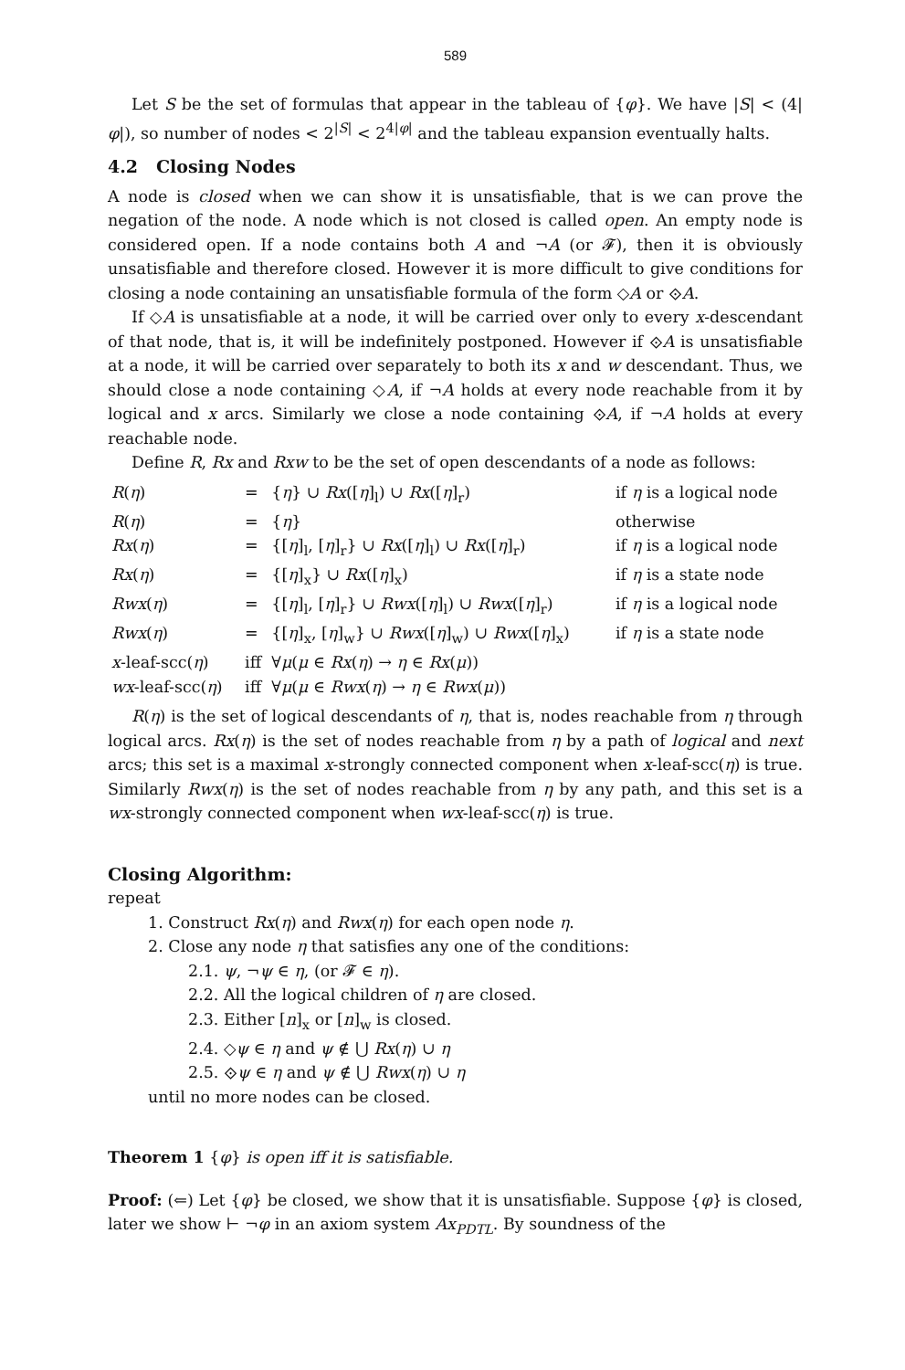589
Let S be the set of formulas that appear in the tableau of {φ}. We have |S| < (4|φ|), so number of nodes < 2<sup>|S|</sup> < 2<sup>4|φ|</sup> and the tableau expansion eventually halts.
4.2 Closing Nodes
A node is closed when we can show it is unsatisfiable, that is we can prove the negation of the node. A node which is not closed is called open. An empty node is considered open. If a node contains both A and ¬A (or 𝓕), then it is obviously unsatisfiable and therefore closed. However it is more difficult to give conditions for closing a node containing an unsatisfiable formula of the form ◇A or ⟐A.
If ◇A is unsatisfiable at a node, it will be carried over only to every x-descendant of that node, that is, it will be indefinitely postponed. However if ⟐A is unsatisfiable at a node, it will be carried over separately to both its x and w descendant. Thus, we should close a node containing ◇A, if ¬A holds at every node reachable from it by logical and x arcs. Similarly we close a node containing ⟐A, if ¬A holds at every reachable node.
Define R, Rx and Rxw to be the set of open descendants of a node as follows:
| R ( η ) | = | { η } ∪ Rx ([ η ]<sub>l</sub>) ∪ Rx ([ η ]<sub>r</sub>) | if η is a logical node |
| R ( η ) | = | { η } | otherwise |
| Rx ( η ) | = | {[ η ]<sub>l</sub>, [ η ]<sub>r</sub>} ∪ Rx ([ η ]<sub>l</sub>) ∪ Rx ([ η ]<sub>r</sub>) | if η is a logical node |
| Rx ( η ) | = | {[ η ]<sub>x</sub>} ∪ Rx ([ η ]<sub>x</sub>) | if η is a state node |
| Rwx ( η ) | = | {[ η ]<sub>l</sub>, [ η ]<sub>r</sub>} ∪ Rwx ([ η ]<sub>l</sub>) ∪ Rwx ([ η ]<sub>r</sub>) | if η is a logical node |
| Rwx ( η ) | = | {[ η ]<sub>x</sub>, [ η ]<sub>w</sub>} ∪ Rwx ([ η ]<sub>w</sub>) ∪ Rwx ([ η ]<sub>x</sub>) | if η is a state node |
| x -leaf-scc( η ) | iff | ∀ μ ( μ ∈ Rx ( η ) → η ∈ Rx ( μ )) | |
| wx -leaf-scc( η ) | iff | ∀ μ ( μ ∈ Rwx ( η ) → η ∈ Rwx ( μ )) | |
R(η) is the set of logical descendants of η, that is, nodes reachable from η through logical arcs. Rx(η) is the set of nodes reachable from η by a path of logical and next arcs; this set is a maximal x-strongly connected component when x-leaf-scc(η) is true. Similarly Rwx(η) is the set of nodes reachable from η by any path, and this set is a wx-strongly connected component when wx-leaf-scc(η) is true.
Closing Algorithm:
repeat
1. Construct Rx(η) and Rwx(η) for each open node η.
2. Close any node η that satisfies any one of the conditions:
2.1. ψ, ¬ψ ∈ η, (or 𝓕 ∈ η).
2.2. All the logical children of η are closed.
2.3. Either [n]<sub>x</sub> or [n]<sub>w</sub> is closed.
2.4. ◇ψ ∈ η and ψ ∉ ⋃ Rx(η) ∪ η
2.5. ⟐ψ ∈ η and ψ ∉ ⋃ Rwx(η) ∪ η
until no more nodes can be closed.
Theorem 1 {φ} is open iff it is satisfiable.
Proof: (⇐) Let {φ} be closed, we show that it is unsatisfiable. Suppose {φ} is closed, later we show ⊢ ¬φ in an axiom system Ax<sub>PDTL</sub>. By soundness of the